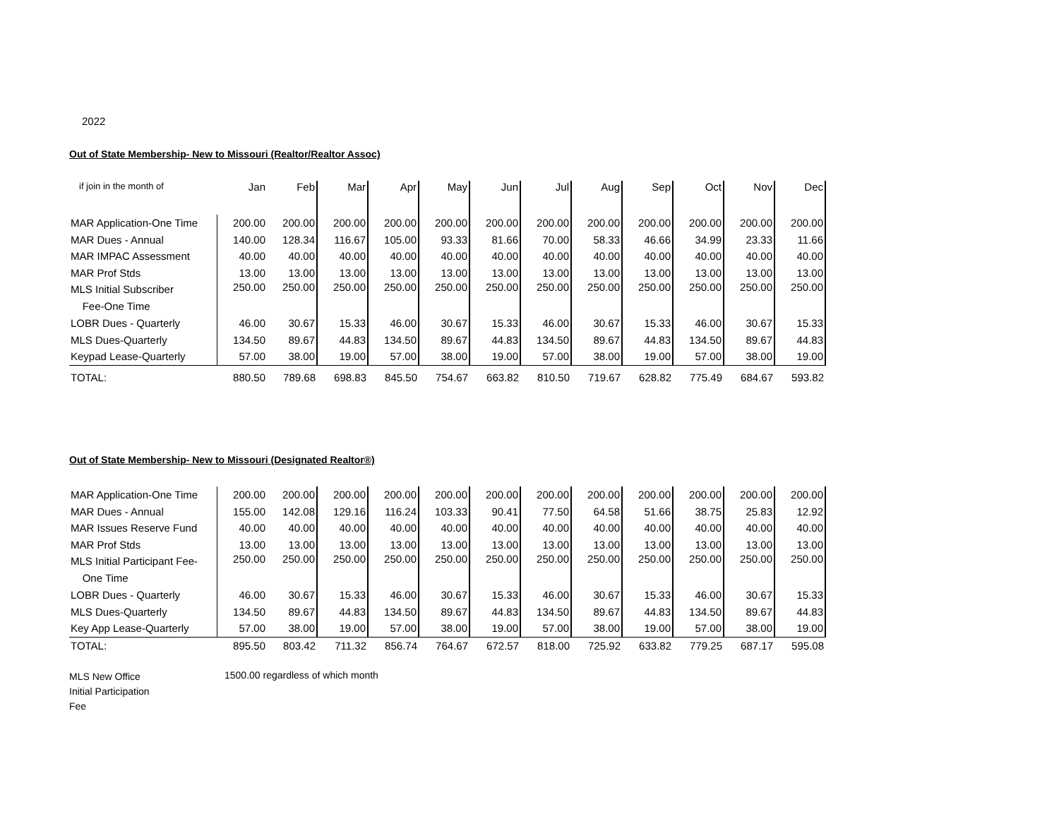2022
Out of State Membership- New to Missouri (Realtor/Realtor Assoc)
| if join in the month of | Jan | Feb | Mar | Apr | May | Jun | Jul | Aug | Sep | Oct | Nov | Dec |
| --- | --- | --- | --- | --- | --- | --- | --- | --- | --- | --- | --- | --- |
| MAR Application-One Time | 200.00 | 200.00 | 200.00 | 200.00 | 200.00 | 200.00 | 200.00 | 200.00 | 200.00 | 200.00 | 200.00 | 200.00 |
| MAR Dues - Annual | 140.00 | 128.34 | 116.67 | 105.00 | 93.33 | 81.66 | 70.00 | 58.33 | 46.66 | 34.99 | 23.33 | 11.66 |
| MAR IMPAC Assessment | 40.00 | 40.00 | 40.00 | 40.00 | 40.00 | 40.00 | 40.00 | 40.00 | 40.00 | 40.00 | 40.00 | 40.00 |
| MAR Prof Stds | 13.00 | 13.00 | 13.00 | 13.00 | 13.00 | 13.00 | 13.00 | 13.00 | 13.00 | 13.00 | 13.00 | 13.00 |
| MLS Initial Subscriber Fee-One Time | 250.00 | 250.00 | 250.00 | 250.00 | 250.00 | 250.00 | 250.00 | 250.00 | 250.00 | 250.00 | 250.00 | 250.00 |
| LOBR Dues - Quarterly | 46.00 | 30.67 | 15.33 | 46.00 | 30.67 | 15.33 | 46.00 | 30.67 | 15.33 | 46.00 | 30.67 | 15.33 |
| MLS Dues-Quarterly | 134.50 | 89.67 | 44.83 | 134.50 | 89.67 | 44.83 | 134.50 | 89.67 | 44.83 | 134.50 | 89.67 | 44.83 |
| Keypad Lease-Quarterly | 57.00 | 38.00 | 19.00 | 57.00 | 38.00 | 19.00 | 57.00 | 38.00 | 19.00 | 57.00 | 38.00 | 19.00 |
| TOTAL: | 880.50 | 789.68 | 698.83 | 845.50 | 754.67 | 663.82 | 810.50 | 719.67 | 628.82 | 775.49 | 684.67 | 593.82 |
Out of State Membership- New to Missouri (Designated Realtor®)
| MAR Application-One Time | 200.00 | 200.00 | 200.00 | 200.00 | 200.00 | 200.00 | 200.00 | 200.00 | 200.00 | 200.00 | 200.00 | 200.00 |
| MAR Dues - Annual | 155.00 | 142.08 | 129.16 | 116.24 | 103.33 | 90.41 | 77.50 | 64.58 | 51.66 | 38.75 | 25.83 | 12.92 |
| MAR Issues Reserve Fund | 40.00 | 40.00 | 40.00 | 40.00 | 40.00 | 40.00 | 40.00 | 40.00 | 40.00 | 40.00 | 40.00 | 40.00 |
| MAR Prof Stds | 13.00 | 13.00 | 13.00 | 13.00 | 13.00 | 13.00 | 13.00 | 13.00 | 13.00 | 13.00 | 13.00 | 13.00 |
| MLS Initial Participant Fee- One Time | 250.00 | 250.00 | 250.00 | 250.00 | 250.00 | 250.00 | 250.00 | 250.00 | 250.00 | 250.00 | 250.00 | 250.00 |
| LOBR Dues - Quarterly | 46.00 | 30.67 | 15.33 | 46.00 | 30.67 | 15.33 | 46.00 | 30.67 | 15.33 | 46.00 | 30.67 | 15.33 |
| MLS Dues-Quarterly | 134.50 | 89.67 | 44.83 | 134.50 | 89.67 | 44.83 | 134.50 | 89.67 | 44.83 | 134.50 | 89.67 | 44.83 |
| Key App Lease-Quarterly | 57.00 | 38.00 | 19.00 | 57.00 | 38.00 | 19.00 | 57.00 | 38.00 | 19.00 | 57.00 | 38.00 | 19.00 |
| TOTAL: | 895.50 | 803.42 | 711.32 | 856.74 | 764.67 | 672.57 | 818.00 | 725.92 | 633.82 | 779.25 | 687.17 | 595.08 |
MLS New Office
Initial Participation
Fee
1500.00 regardless of which month